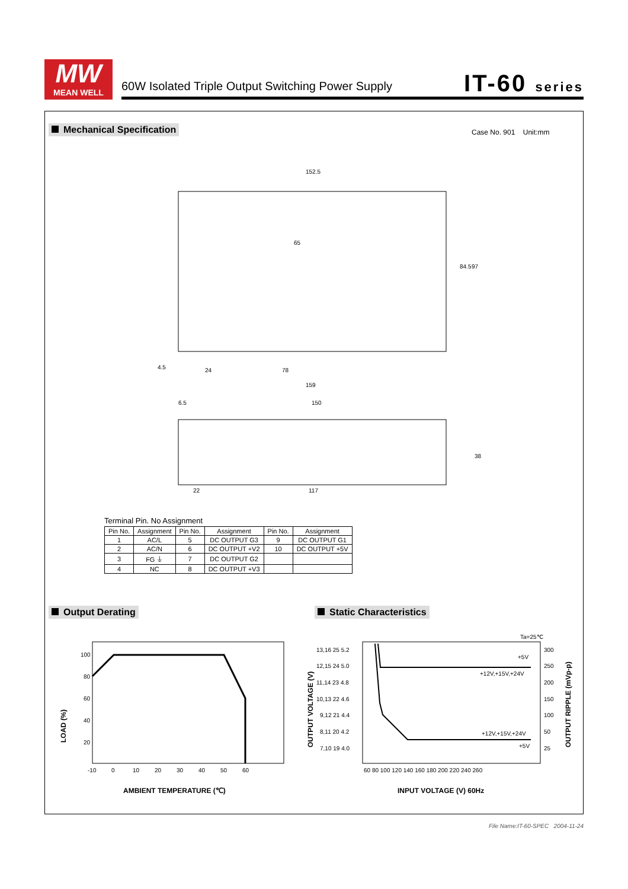MW
MEAN WELL
60W Isolated Triple Output Switching Power Supply
IT-60 series
Mechanical Specification Case No. 901 Unit:mm
152.5
65
84.5
97
24
78
159
6.5
150
22
117
4.5
38
Terminal Pin. No Assignment
| Pin No. | Assignment | Pin No. | Assignment | Pin No. | Assignment |
| --- | --- | --- | --- | --- | --- |
| 1 | AC/L | 5 | DC OUTPUT G3 | 9 | DC OUTPUT G1 |
| 2 | AC/N | 6 | DC OUTPUT +V2 | 10 | DC OUTPUT +5V |
| 3 | FG ⏚ | 7 | DC OUTPUT G2 | | |
| 4 | NC | 8 | DC OUTPUT +V3 | | |
Output Derating Static Characteristics
100
80
60
40
20
-10
0
10
20
30
40
50
60
LOAD (%)
AMBIENT TEMPERATURE (℃)
Ta=25℃
+5V
+12V,+15V,+24V
+12V,+15V,+24V
+5V
13,16 25 5.2
12,15 24 5.0
11,14 23 4.8
10,13 22 4.6
9,12 21 4.4
8,11 20 4.2
7,10 19 4.0
300
250
200
150
100
50
25
60 80 100 120 140 160 180 200 220 240 260
OUTPUT VOLTAGE (V)
OUTPUT RIPPLE (mVp-p)
INPUT VOLTAGE (V) 60Hz
File Name:IT-60-SPEC 2004-11-24